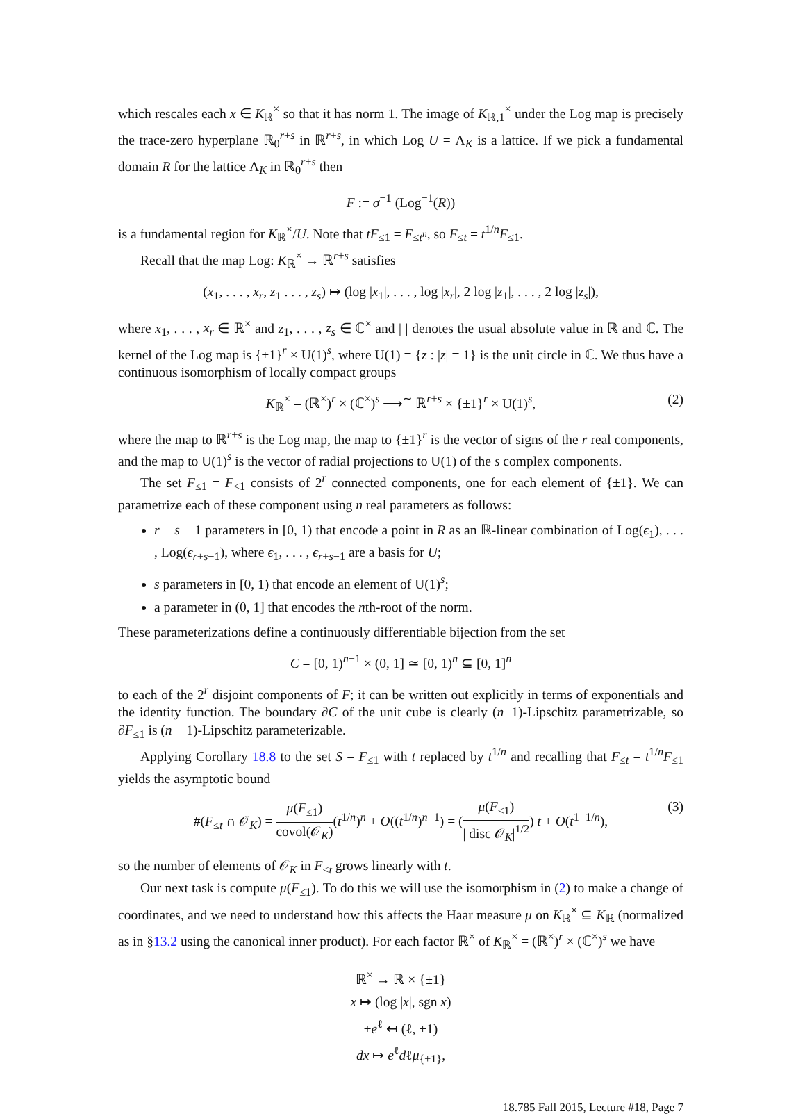which rescales each x ∈ K<sub>ℝ</sub><sup>×</sup> so that it has norm 1. The image of K<sub>ℝ,1</sub><sup>×</sup> under the Log map is precisely the trace-zero hyperplane ℝ<sub>0</sub><sup>r+s</sup> in ℝ<sup>r+s</sup>, in which Log U = Λ<sub>K</sub> is a lattice. If we pick a fundamental domain R for the lattice Λ<sub>K</sub> in ℝ<sub>0</sub><sup>r+s</sup> then
F := σ<sup>−1</sup> (Log<sup>−1</sup>(R))
is a fundamental region for K<sub>ℝ</sub><sup>×</sup>/U. Note that tF<sub>≤1</sub> = F<sub>≤t<sup>n</sup></sub>, so F<sub>≤t</sub> = t<sup>1/n</sup>F<sub>≤1</sub>.
Recall that the map Log: K<sub>ℝ</sub><sup>×</sup> → ℝ<sup>r+s</sup> satisfies
(x<sub>1</sub>, . . . , x<sub>r</sub>, z<sub>1</sub> . . . , z<sub>s</sub>) ↦ (log |x<sub>1</sub>|, . . . , log |x<sub>r</sub>|, 2 log |z<sub>1</sub>|, . . . , 2 log |z<sub>s</sub>|),
where x<sub>1</sub>, . . . , x<sub>r</sub> ∈ ℝ<sup>×</sup> and z<sub>1</sub>, . . . , z<sub>s</sub> ∈ ℂ<sup>×</sup> and | | denotes the usual absolute value in ℝ and ℂ. The kernel of the Log map is {±1}<sup>r</sup> × U(1)<sup>s</sup>, where U(1) = {z : |z| = 1} is the unit circle in ℂ. We thus have a continuous isomorphism of locally compact groups
K<sub>ℝ</sub><sup>×</sup> = (ℝ<sup>×</sup>)<sup>r</sup> × (ℂ<sup>×</sup>)<sup>s</sup> ⟶<sup>∼</sup> ℝ<sup>r+s</sup> × {±1}<sup>r</sup> × U(1)<sup>s</sup>, (2)
where the map to ℝ<sup>r+s</sup> is the Log map, the map to {±1}<sup>r</sup> is the vector of signs of the r real components, and the map to U(1)<sup>s</sup> is the vector of radial projections to U(1) of the s complex components.
The set F<sub>≤1</sub> = F<sub><1</sub> consists of 2<sup>r</sup> connected components, one for each element of {±1}. We can parametrize each of these component using n real parameters as follows:
r + s − 1 parameters in [0, 1) that encode a point in R as an ℝ-linear combination of Log(ϵ<sub>1</sub>), . . . , Log(ϵ<sub>r+s−1</sub>), where ϵ<sub>1</sub>, . . . , ϵ<sub>r+s−1</sub> are a basis for U;
s parameters in [0, 1) that encode an element of U(1)<sup>s</sup>;
a parameter in (0, 1] that encodes the nth-root of the norm.
These parameterizations define a continuously differentiable bijection from the set
C = [0, 1)<sup>n−1</sup> × (0, 1] ≃ [0, 1)<sup>n</sup> ⊆ [0, 1]<sup>n</sup>
to each of the 2<sup>r</sup> disjoint components of F; it can be written out explicitly in terms of exponentials and the identity function. The boundary ∂C of the unit cube is clearly (n−1)-Lipschitz parametrizable, so ∂F<sub>≤1</sub> is (n − 1)-Lipschitz parameterizable.
Applying Corollary 18.8 to the set S = F<sub>≤1</sub> with t replaced by t<sup>1/n</sup> and recalling that F<sub>≤t</sub> = t<sup>1/n</sup>F<sub>≤1</sub> yields the asymptotic bound
#(F<sub>≤t</sub> ∩ 𝒪<sub>K</sub>) = μ(F<sub>≤1</sub>) covol(𝒪<sub>K</sub>)(t<sup>1/n</sup>)<sup>n</sup> + O((t<sup>1/n</sup>)<sup>n−1</sup>) = (μ(F<sub>≤1</sub>) | disc 𝒪<sub>K</sub>|<sup>1/2</sup>) t + O(t<sup>1−1/n</sup>),
(3)
so the number of elements of 𝒪<sub>K</sub> in F<sub>≤t</sub> grows linearly with t.
Our next task is compute μ(F<sub>≤1</sub>). To do this we will use the isomorphism in (2) to make a change of coordinates, and we need to understand how this affects the Haar measure μ on K<sub>ℝ</sub><sup>×</sup> ⊆ K<sub>ℝ</sub> (normalized as in §13.2 using the canonical inner product). For each factor ℝ<sup>×</sup> of K<sub>ℝ</sub><sup>×</sup> = (ℝ<sup>×</sup>)<sup>r</sup> × (ℂ<sup>×</sup>)<sup>s</sup> we have
ℝ<sup>×</sup> → ℝ × {±1}
x ↦ (log |x|, sgn x)
±e<sup>ℓ</sup> ↤ (ℓ, ±1)
dx ↦ e<sup>ℓ</sup>dℓμ<sub>{±1}</sub>,
18.785 Fall 2015, Lecture #18, Page 7